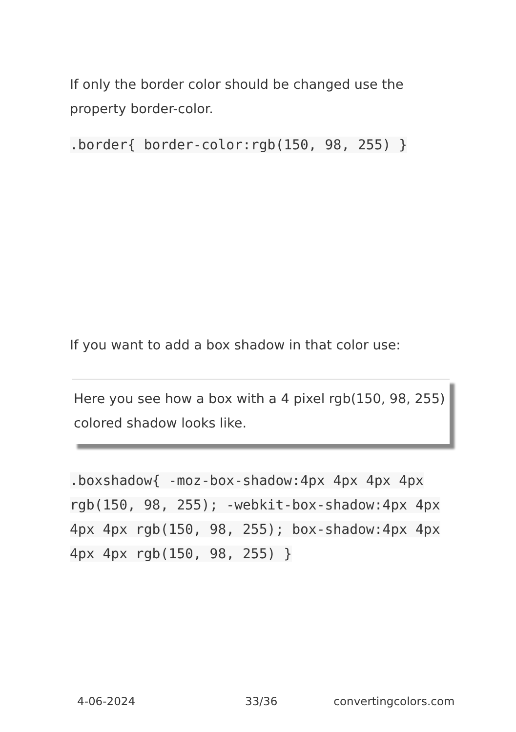If only the border color should be changed use the property border-color.
.border{ border-color:rgb(150, 98, 255) }
If you want to add a box shadow in that color use:
Here you see how a box with a 4 pixel rgb(150, 98, 255) colored shadow looks like.
.boxshadow{ -moz-box-shadow:4px 4px 4px 4px rgb(150, 98, 255); -webkit-box-shadow:4px 4px 4px 4px rgb(150, 98, 255); box-shadow:4px 4px 4px 4px rgb(150, 98, 255) }
4-06-2024 33/36 convertingcolors.com